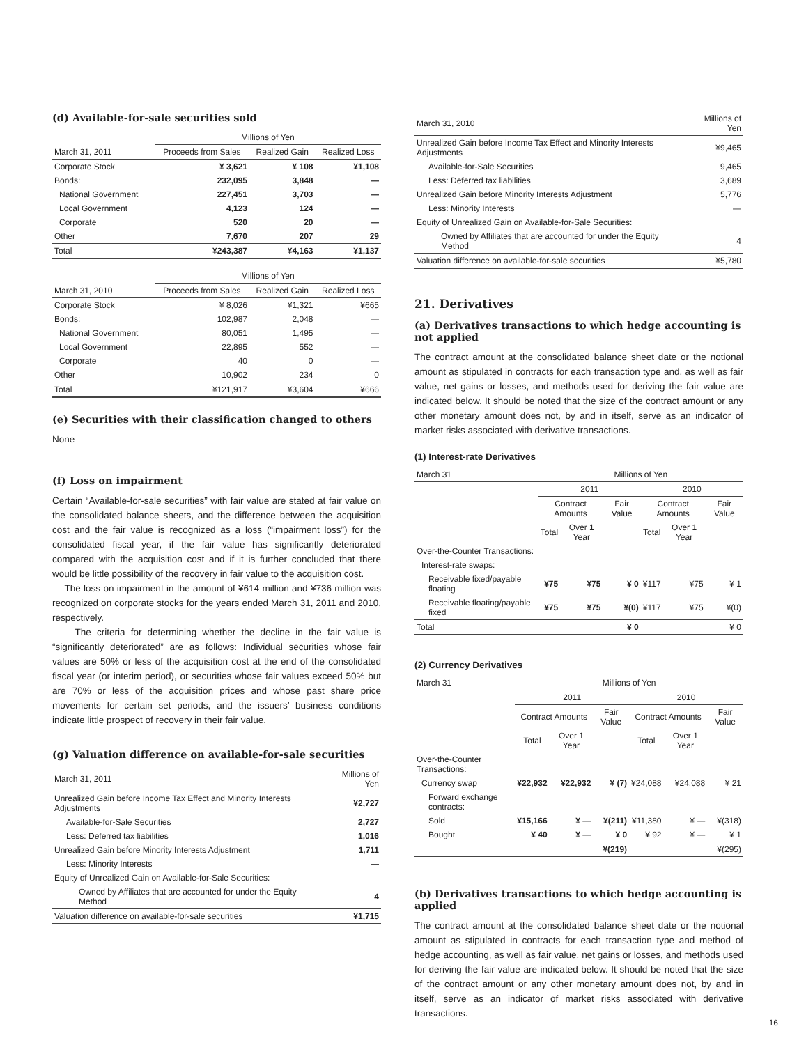(d) Available-for-sale securities sold
| | Millions of Yen | | |
| March 31, 2011 | Proceeds from Sales | Realized Gain | Realized Loss |
| Corporate Stock | ¥ 3,621 | ¥ 108 | ¥1,108 |
| Bonds: | 232,095 | 3,848 | — |
| National Government | 227,451 | 3,703 | — |
| Local Government | 4,123 | 124 | — |
| Corporate | 520 | 20 | — |
| Other | 7,670 | 207 | 29 |
| Total | ¥243,387 | ¥4,163 | ¥1,137 |
| | Millions of Yen | | |
| March 31, 2010 | Proceeds from Sales | Realized Gain | Realized Loss |
| Corporate Stock | ¥ 8,026 | ¥1,321 | ¥665 |
| Bonds: | 102,987 | 2,048 | — |
| National Government | 80,051 | 1,495 | — |
| Local Government | 22,895 | 552 | — |
| Corporate | 40 | 0 | — |
| Other | 10,902 | 234 | 0 |
| Total | ¥121,917 | ¥3,604 | ¥666 |
(e) Securities with their classification changed to others
None
(f) Loss on impairment
Certain “Available-for-sale securities” with fair value are stated at fair value on the consolidated balance sheets, and the difference between the acquisition cost and the fair value is recognized as a loss (“impairment loss”) for the consolidated fiscal year, if the fair value has significantly deteriorated compared with the acquisition cost and if it is further concluded that there would be little possibility of the recovery in fair value to the acquisition cost.
The loss on impairment in the amount of ¥614 million and ¥736 million was recognized on corporate stocks for the years ended March 31, 2011 and 2010, respectively.
The criteria for determining whether the decline in the fair value is “significantly deteriorated” are as follows: Individual securities whose fair values are 50% or less of the acquisition cost at the end of the consolidated fiscal year (or interim period), or securities whose fair values exceed 50% but are 70% or less of the acquisition prices and whose past share price movements for certain set periods, and the issuers’ business conditions indicate little prospect of recovery in their fair value.
(g) Valuation difference on available-for-sale securities
| March 31, 2011 | Millions of Yen |
| Unrealized Gain before Income Tax Effect and Minority Interests Adjustments | ¥2,727 |
| Available-for-Sale Securities | 2,727 |
| Less: Deferred tax liabilities | 1,016 |
| Unrealized Gain before Minority Interests Adjustment | 1,711 |
| Less: Minority Interests | — |
| Equity of Unrealized Gain on Available-for-Sale Securities: | |
| Owned by Affiliates that are accounted for under the Equity Method | 4 |
| Valuation difference on available-for-sale securities | ¥1,715 |
| March 31, 2010 | Millions of Yen |
| Unrealized Gain before Income Tax Effect and Minority Interests Adjustments | ¥9,465 |
| Available-for-Sale Securities | 9,465 |
| Less: Deferred tax liabilities | 3,689 |
| Unrealized Gain before Minority Interests Adjustment | 5,776 |
| Less: Minority Interests | — |
| Equity of Unrealized Gain on Available-for-Sale Securities: | |
| Owned by Affiliates that are accounted for under the Equity Method | 4 |
| Valuation difference on available-for-sale securities | ¥5,780 |
21. Derivatives
(a) Derivatives transactions to which hedge accounting is not applied
The contract amount at the consolidated balance sheet date or the notional amount as stipulated in contracts for each transaction type and, as well as fair value, net gains or losses, and methods used for deriving the fair value are indicated below. It should be noted that the size of the contract amount or any other monetary amount does not, by and in itself, serve as an indicator of market risks associated with derivative transactions.
(1) Interest-rate Derivatives
| March 31 | Millions of Yen | | | | | |
| | 2011 | | | 2010 | | |
| | Contract Amounts | | Fair Value | Contract Amounts | | Fair Value |
| | Total | Over 1 Year | | Total | Over 1 Year | |
| Over-the-Counter Transactions: | | | | | | |
| Interest-rate swaps: | | | | | | |
| Receivable fixed/payable floating | ¥75 | ¥75 | ¥ 0 | ¥117 | ¥75 | ¥ 1 |
| Receivable floating/payable fixed | ¥75 | ¥75 | ¥(0) | ¥117 | ¥75 | ¥(0) |
| Total | | | ¥ 0 | | | ¥ 0 |
(2) Currency Derivatives
| March 31 | Millions of Yen | | | | | |
| | 2011 | | | 2010 | | |
| | Contract Amounts | | Fair Value | Contract Amounts | | Fair Value |
| | Total | Over 1 Year | | Total | Over 1 Year | |
| Over-the-Counter Transactions: | | | | | | |
| Currency swap | ¥22,932 | ¥22,932 | ¥ (7) | ¥24,088 | ¥24,088 | ¥ 21 |
| Forward exchange contracts: | | | | | | |
| Sold | ¥15,166 | ¥ — | ¥(211) | ¥11,380 | ¥ — | ¥(318) |
| Bought | ¥ 40 | ¥ — | ¥ 0 | ¥ 92 | ¥ — | ¥ 1 |
| | | | ¥(219) | | | ¥(295) |
(b) Derivatives transactions to which hedge accounting is applied
The contract amount at the consolidated balance sheet date or the notional amount as stipulated in contracts for each transaction type and method of hedge accounting, as well as fair value, net gains or losses, and methods used for deriving the fair value are indicated below. It should be noted that the size of the contract amount or any other monetary amount does not, by and in itself, serve as an indicator of market risks associated with derivative transactions.
16